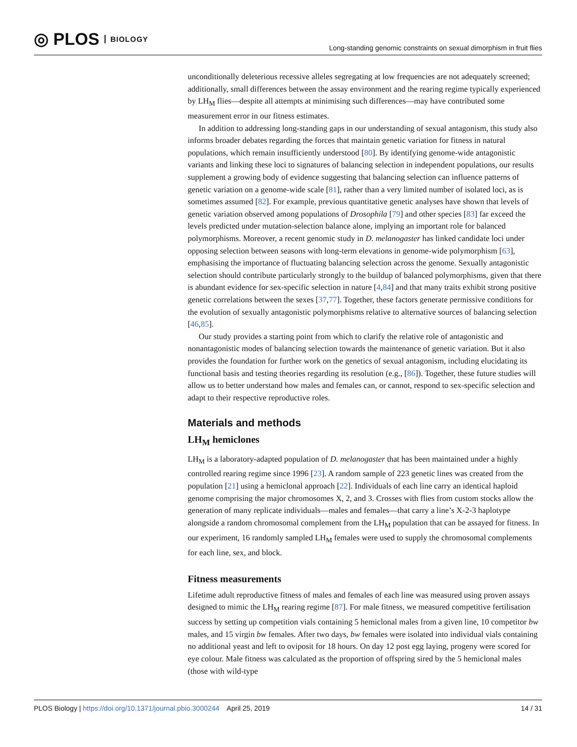◎ PLOS BIOLOGY
Long-standing genomic constraints on sexual dimorphism in fruit flies
unconditionally deleterious recessive alleles segregating at low frequencies are not adequately screened; additionally, small differences between the assay environment and the rearing regime typically experienced by LH<sub>M</sub> flies—despite all attempts at minimising such differences—may have contributed some measurement error in our fitness estimates.
In addition to addressing long-standing gaps in our understanding of sexual antagonism, this study also informs broader debates regarding the forces that maintain genetic variation for fitness in natural populations, which remain insufficiently understood [80]. By identifying genome-wide antagonistic variants and linking these loci to signatures of balancing selection in independent populations, our results supplement a growing body of evidence suggesting that balancing selection can influence patterns of genetic variation on a genome-wide scale [81], rather than a very limited number of isolated loci, as is sometimes assumed [82]. For example, previous quantitative genetic analyses have shown that levels of genetic variation observed among populations of Drosophila [79] and other species [83] far exceed the levels predicted under mutation-selection balance alone, implying an important role for balanced polymorphisms. Moreover, a recent genomic study in D. melanogaster has linked candidate loci under opposing selection between seasons with long-term elevations in genome-wide polymorphism [63], emphasising the importance of fluctuating balancing selection across the genome. Sexually antagonistic selection should contribute particularly strongly to the buildup of balanced polymorphisms, given that there is abundant evidence for sex-specific selection in nature [4,84] and that many traits exhibit strong positive genetic correlations between the sexes [37,77]. Together, these factors generate permissive conditions for the evolution of sexually antagonistic polymorphisms relative to alternative sources of balancing selection [46,85].
Our study provides a starting point from which to clarify the relative role of antagonistic and nonantagonistic modes of balancing selection towards the maintenance of genetic variation. But it also provides the foundation for further work on the genetics of sexual antagonism, including elucidating its functional basis and testing theories regarding its resolution (e.g., [86]). Together, these future studies will allow us to better understand how males and females can, or cannot, respond to sex-specific selection and adapt to their respective reproductive roles.
Materials and methods
LH<sub>M</sub> hemiclones
LH<sub>M</sub> is a laboratory-adapted population of D. melanogaster that has been maintained under a highly controlled rearing regime since 1996 [23]. A random sample of 223 genetic lines was created from the population [21] using a hemiclonal approach [22]. Individuals of each line carry an identical haploid genome comprising the major chromosomes X, 2, and 3. Crosses with flies from custom stocks allow the generation of many replicate individuals—males and females—that carry a line’s X-2-3 haplotype alongside a random chromosomal complement from the LH<sub>M</sub> population that can be assayed for fitness. In our experiment, 16 randomly sampled LH<sub>M</sub> females were used to supply the chromosomal complements for each line, sex, and block.
Fitness measurements
Lifetime adult reproductive fitness of males and females of each line was measured using proven assays designed to mimic the LH<sub>M</sub> rearing regime [87]. For male fitness, we measured competitive fertilisation success by setting up competition vials containing 5 hemiclonal males from a given line, 10 competitor bw males, and 15 virgin bw females. After two days, bw females were isolated into individual vials containing no additional yeast and left to oviposit for 18 hours. On day 12 post egg laying, progeny were scored for eye colour. Male fitness was calculated as the proportion of offspring sired by the 5 hemiclonal males (those with wild-type
PLOS Biology | https://doi.org/10.1371/journal.pbio.3000244 April 25, 2019 14 / 31